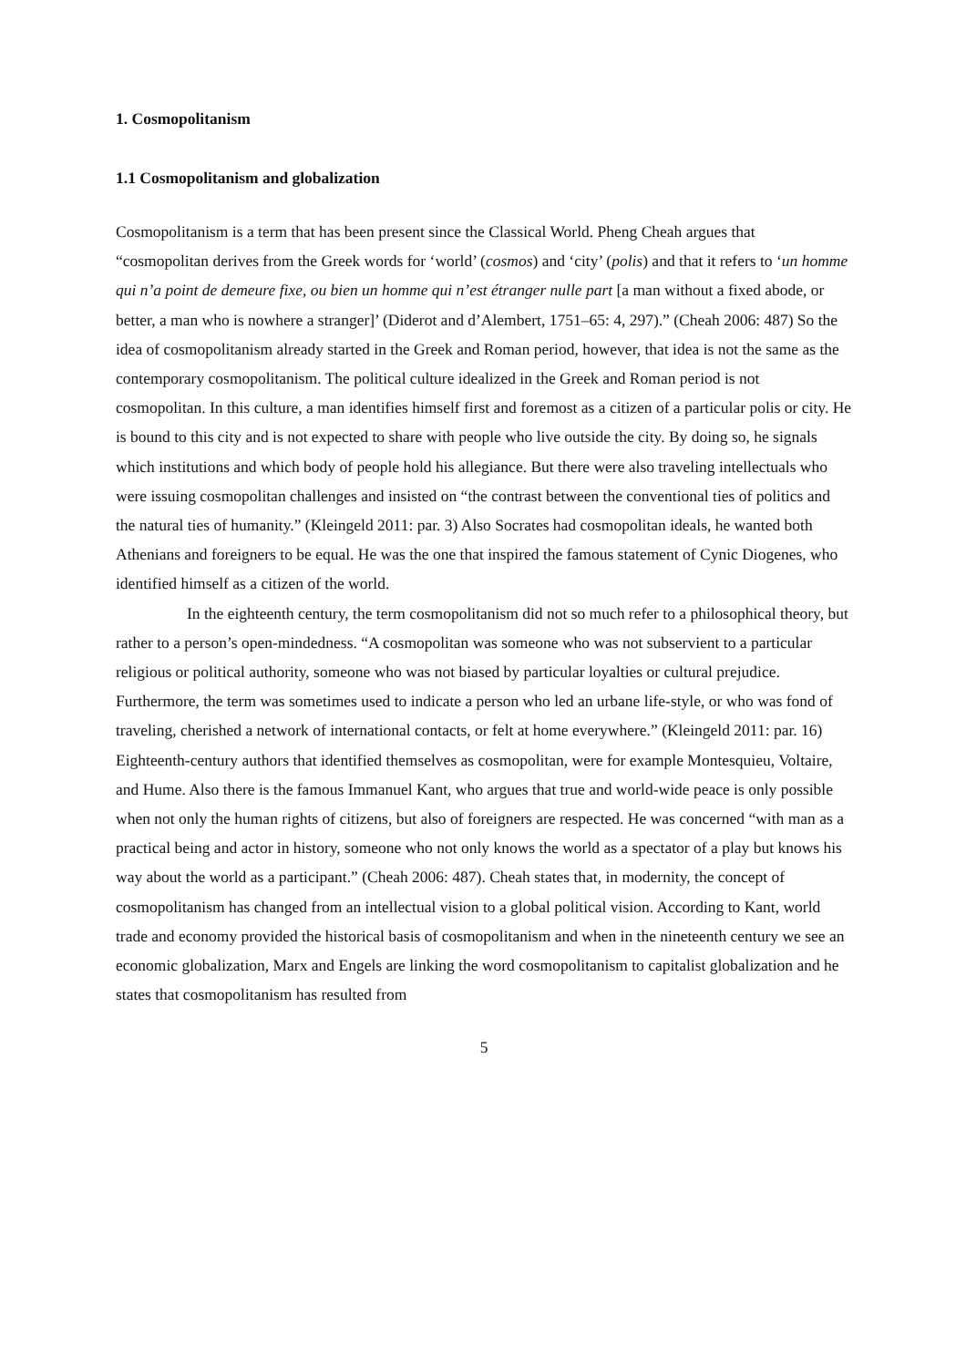1. Cosmopolitanism
1.1 Cosmopolitanism and globalization
Cosmopolitanism is a term that has been present since the Classical World. Pheng Cheah argues that “cosmopolitan derives from the Greek words for ‘world’ (cosmos) and ‘city’ (polis) and that it refers to ‘un homme qui n’a point de demeure fixe, ou bien un homme qui n’est étranger nulle part [a man without a fixed abode, or better, a man who is nowhere a stranger]’ (Diderot and d’Alembert, 1751–65: 4, 297).” (Cheah 2006: 487) So the idea of cosmopolitanism already started in the Greek and Roman period, however, that idea is not the same as the contemporary cosmopolitanism. The political culture idealized in the Greek and Roman period is not cosmopolitan. In this culture, a man identifies himself first and foremost as a citizen of a particular polis or city. He is bound to this city and is not expected to share with people who live outside the city. By doing so, he signals which institutions and which body of people hold his allegiance. But there were also traveling intellectuals who were issuing cosmopolitan challenges and insisted on “the contrast between the conventional ties of politics and the natural ties of humanity.” (Kleingeld 2011: par. 3) Also Socrates had cosmopolitan ideals, he wanted both Athenians and foreigners to be equal. He was the one that inspired the famous statement of Cynic Diogenes, who identified himself as a citizen of the world.
In the eighteenth century, the term cosmopolitanism did not so much refer to a philosophical theory, but rather to a person’s open-mindedness. “A cosmopolitan was someone who was not subservient to a particular religious or political authority, someone who was not biased by particular loyalties or cultural prejudice. Furthermore, the term was sometimes used to indicate a person who led an urbane life-style, or who was fond of traveling, cherished a network of international contacts, or felt at home everywhere.” (Kleingeld 2011: par. 16) Eighteenth-century authors that identified themselves as cosmopolitan, were for example Montesquieu, Voltaire, and Hume. Also there is the famous Immanuel Kant, who argues that true and world-wide peace is only possible when not only the human rights of citizens, but also of foreigners are respected. He was concerned “with man as a practical being and actor in history, someone who not only knows the world as a spectator of a play but knows his way about the world as a participant.” (Cheah 2006: 487). Cheah states that, in modernity, the concept of cosmopolitanism has changed from an intellectual vision to a global political vision. According to Kant, world trade and economy provided the historical basis of cosmopolitanism and when in the nineteenth century we see an economic globalization, Marx and Engels are linking the word cosmopolitanism to capitalist globalization and he states that cosmopolitanism has resulted from
5